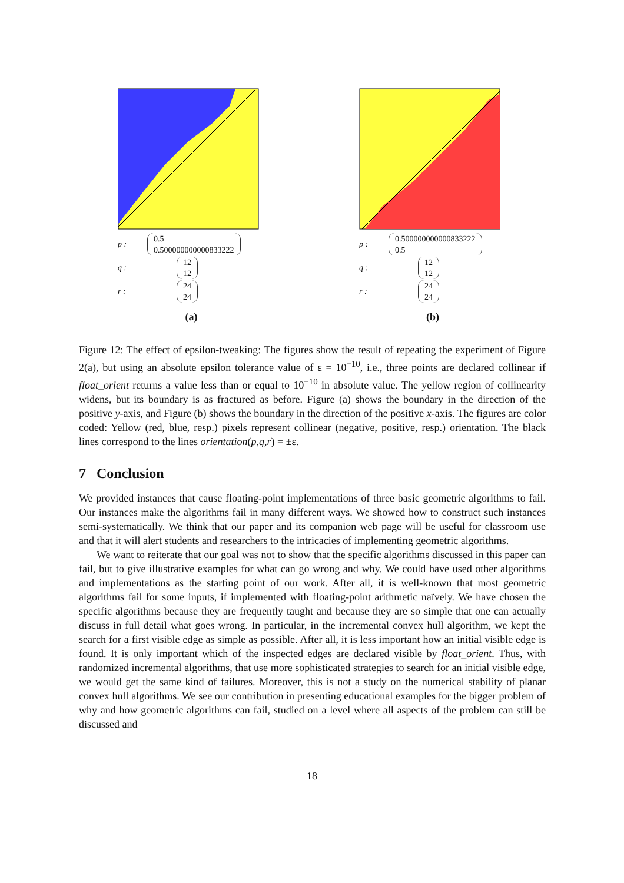p : 0.5
0.500000000000833222
q : 12
12
r : 24
24
(a)
p : 0.500000000000833222
0.5
q : 12
12
r : 24
24
(b)
Figure 12: The effect of epsilon-tweaking: The figures show the result of repeating the experiment of Figure 2(a), but using an absolute epsilon tolerance value of ε = 10<sup>−10</sup>, i.e., three points are declared collinear if float_orient returns a value less than or equal to 10<sup>−10</sup> in absolute value. The yellow region of collinearity widens, but its boundary is as fractured as before. Figure (a) shows the boundary in the direction of the positive y-axis, and Figure (b) shows the boundary in the direction of the positive x-axis. The figures are color coded: Yellow (red, blue, resp.) pixels represent collinear (negative, positive, resp.) orientation. The black lines correspond to the lines orientation(p,q,r) = ±ε.
7 Conclusion
We provided instances that cause floating-point implementations of three basic geometric algorithms to fail. Our instances make the algorithms fail in many different ways. We showed how to construct such instances semi-systematically. We think that our paper and its companion web page will be useful for classroom use and that it will alert students and researchers to the intricacies of implementing geometric algorithms.
We want to reiterate that our goal was not to show that the specific algorithms discussed in this paper can fail, but to give illustrative examples for what can go wrong and why. We could have used other algorithms and implementations as the starting point of our work. After all, it is well-known that most geometric algorithms fail for some inputs, if implemented with floating-point arithmetic naïvely. We have chosen the specific algorithms because they are frequently taught and because they are so simple that one can actually discuss in full detail what goes wrong. In particular, in the incremental convex hull algorithm, we kept the search for a first visible edge as simple as possible. After all, it is less important how an initial visible edge is found. It is only important which of the inspected edges are declared visible by float_orient. Thus, with randomized incremental algorithms, that use more sophisticated strategies to search for an initial visible edge, we would get the same kind of failures. Moreover, this is not a study on the numerical stability of planar convex hull algorithms. We see our contribution in presenting educational examples for the bigger problem of why and how geometric algorithms can fail, studied on a level where all aspects of the problem can still be discussed and
18